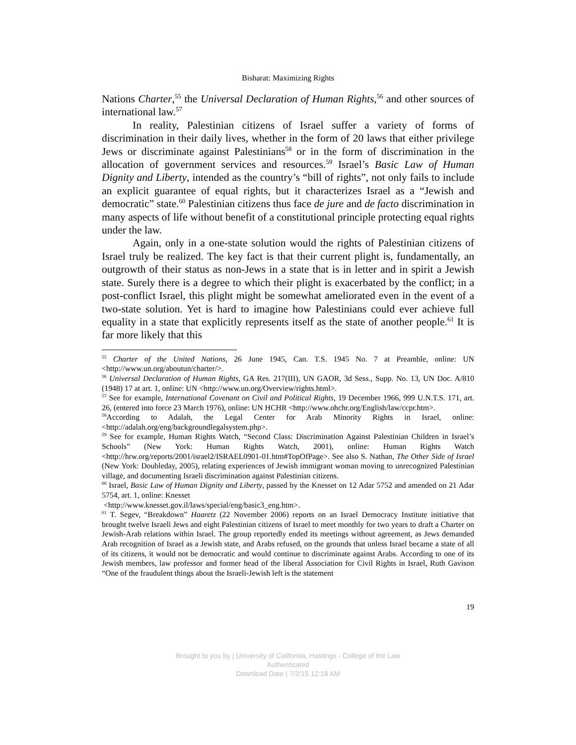Bisharat: Maximizing Rights
Nations Charter,<sup>55</sup> the Universal Declaration of Human Rights,<sup>56</sup> and other sources of international law.<sup>57</sup>
In reality, Palestinian citizens of Israel suffer a variety of forms of discrimination in their daily lives, whether in the form of 20 laws that either privilege Jews or discriminate against Palestinians<sup>58</sup> or in the form of discrimination in the allocation of government services and resources.<sup>59</sup> Israel’s Basic Law of Human Dignity and Liberty, intended as the country’s “bill of rights”, not only fails to include an explicit guarantee of equal rights, but it characterizes Israel as a “Jewish and democratic” state.<sup>60</sup> Palestinian citizens thus face de jure and de facto discrimination in many aspects of life without benefit of a constitutional principle protecting equal rights under the law.
Again, only in a one-state solution would the rights of Palestinian citizens of Israel truly be realized. The key fact is that their current plight is, fundamentally, an outgrowth of their status as non-Jews in a state that is in letter and in spirit a Jewish state. Surely there is a degree to which their plight is exacerbated by the conflict; in a post-conflict Israel, this plight might be somewhat ameliorated even in the event of a two-state solution. Yet is hard to imagine how Palestinians could ever achieve full equality in a state that explicitly represents itself as the state of another people.<sup>61</sup> It is far more likely that this
<sup>55</sup> Charter of the United Nations, 26 June 1945, Can. T.S. 1945 No. 7 at Preamble, online: UN <http://www.un.org/aboutun/charter/>.
<sup>56</sup> Universal Declaration of Human Rights, GA Res. 217(III), UN GAOR, 3d Sess., Supp. No. 13, UN Doc. A/810 (1948) 17 at art. 1, online: UN <http://www.un.org/Overview/rights.html>.
<sup>57</sup> See for example, International Covenant on Civil and Political Rights, 19 December 1966, 999 U.N.T.S. 171, art. 26, (entered into force 23 March 1976), online: UN HCHR <http://www.ohchr.org/English/law/ccpr.htm>.
<sup>58</sup> According to Adalah, the Legal Center for Arab Minority Rights in Israel, online: <http://adalah.org/eng/backgroundlegalsystem.php>.
<sup>59</sup> See for example, Human Rights Watch, “Second Class: Discrimination Against Palestinian Children in Israel’s Schools” (New York: Human Rights Watch, 2001), online: Human Rights Watch <http://hrw.org/reports/2001/israel2/ISRAEL0901-01.htm#TopOfPage>. See also S. Nathan, The Other Side of Israel (New York: Doubleday, 2005), relating experiences of Jewish immigrant woman moving to unrecognized Palestinian village, and documenting Israeli discrimination against Palestinian citizens.
<sup>60</sup> Israel, Basic Law of Human Dignity and Liberty, passed by the Knesset on 12 Adar 5752 and amended on 21 Adar 5754, art. 1, online: Knesset
<http://www.knesset.gov.il/laws/special/eng/basic3_eng.htm>.
<sup>61</sup> T. Segev, “Breakdown” Haaretz (22 November 2006) reports on an Israel Democracy Institute initiative that brought twelve Israeli Jews and eight Palestinian citizens of Israel to meet monthly for two years to draft a Charter on Jewish-Arab relations within Israel. The group reportedly ended its meetings without agreement, as Jews demanded Arab recognition of Israel as a Jewish state, and Arabs refused, on the grounds that unless Israel became a state of all of its citizens, it would not be democratic and would continue to discriminate against Arabs. According to one of its Jewish members, law professor and former head of the liberal Association for Civil Rights in Israel, Ruth Gavison “One of the fraudulent things about the Israeli-Jewish left is the statement
19
Brought to you by | University of California, Hastings - College of the Law
Authenticated
Download Date | 7/2/15 12:18 AM